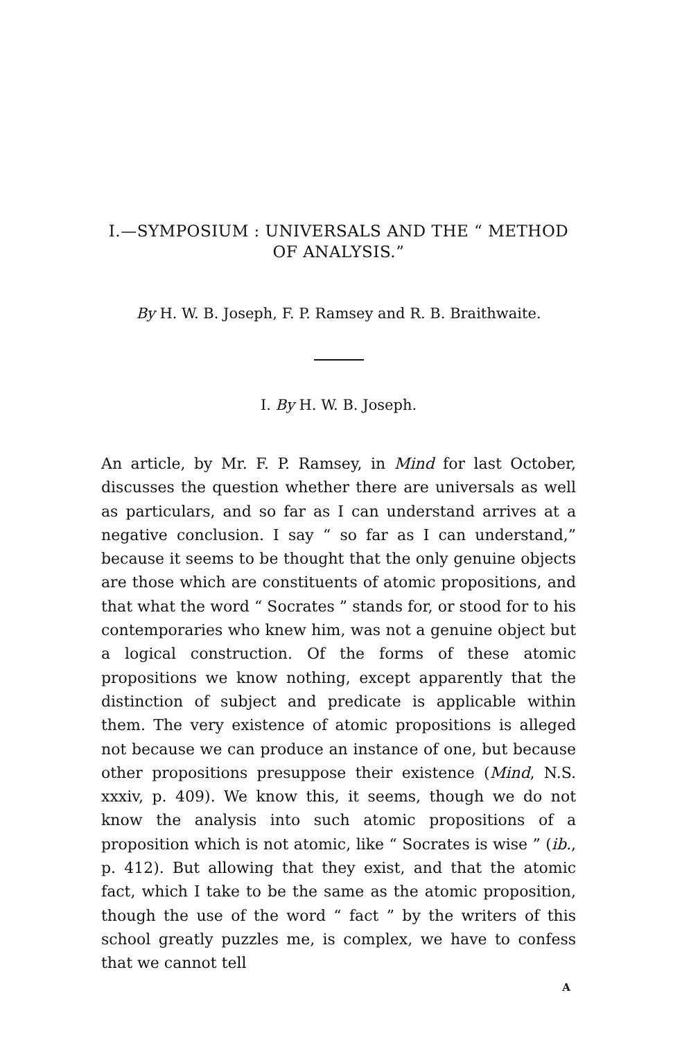I.—SYMPOSIUM : UNIVERSALS AND THE “ METHOD OF ANALYSIS.”
By H. W. B. Joseph, F. P. Ramsey and R. B. Braithwaite.
I. By H. W. B. Joseph.
An article, by Mr. F. P. Ramsey, in Mind for last October, discusses the question whether there are universals as well as particulars, and so far as I can understand arrives at a negative conclusion. I say “ so far as I can understand,” because it seems to be thought that the only genuine objects are those which are constituents of atomic propositions, and that what the word “ Socrates ” stands for, or stood for to his contemporaries who knew him, was not a genuine object but a logical construction. Of the forms of these atomic propositions we know nothing, except apparently that the distinction of subject and predicate is applicable within them. The very existence of atomic propositions is alleged not because we can produce an instance of one, but because other propositions presuppose their existence (Mind, N.S. xxxiv, p. 409). We know this, it seems, though we do not know the analysis into such atomic propositions of a proposition which is not atomic, like “ Socrates is wise ” (ib., p. 412). But allowing that they exist, and that the atomic fact, which I take to be the same as the atomic proposition, though the use of the word “ fact ” by the writers of this school greatly puzzles me, is complex, we have to confess that we cannot tell
A